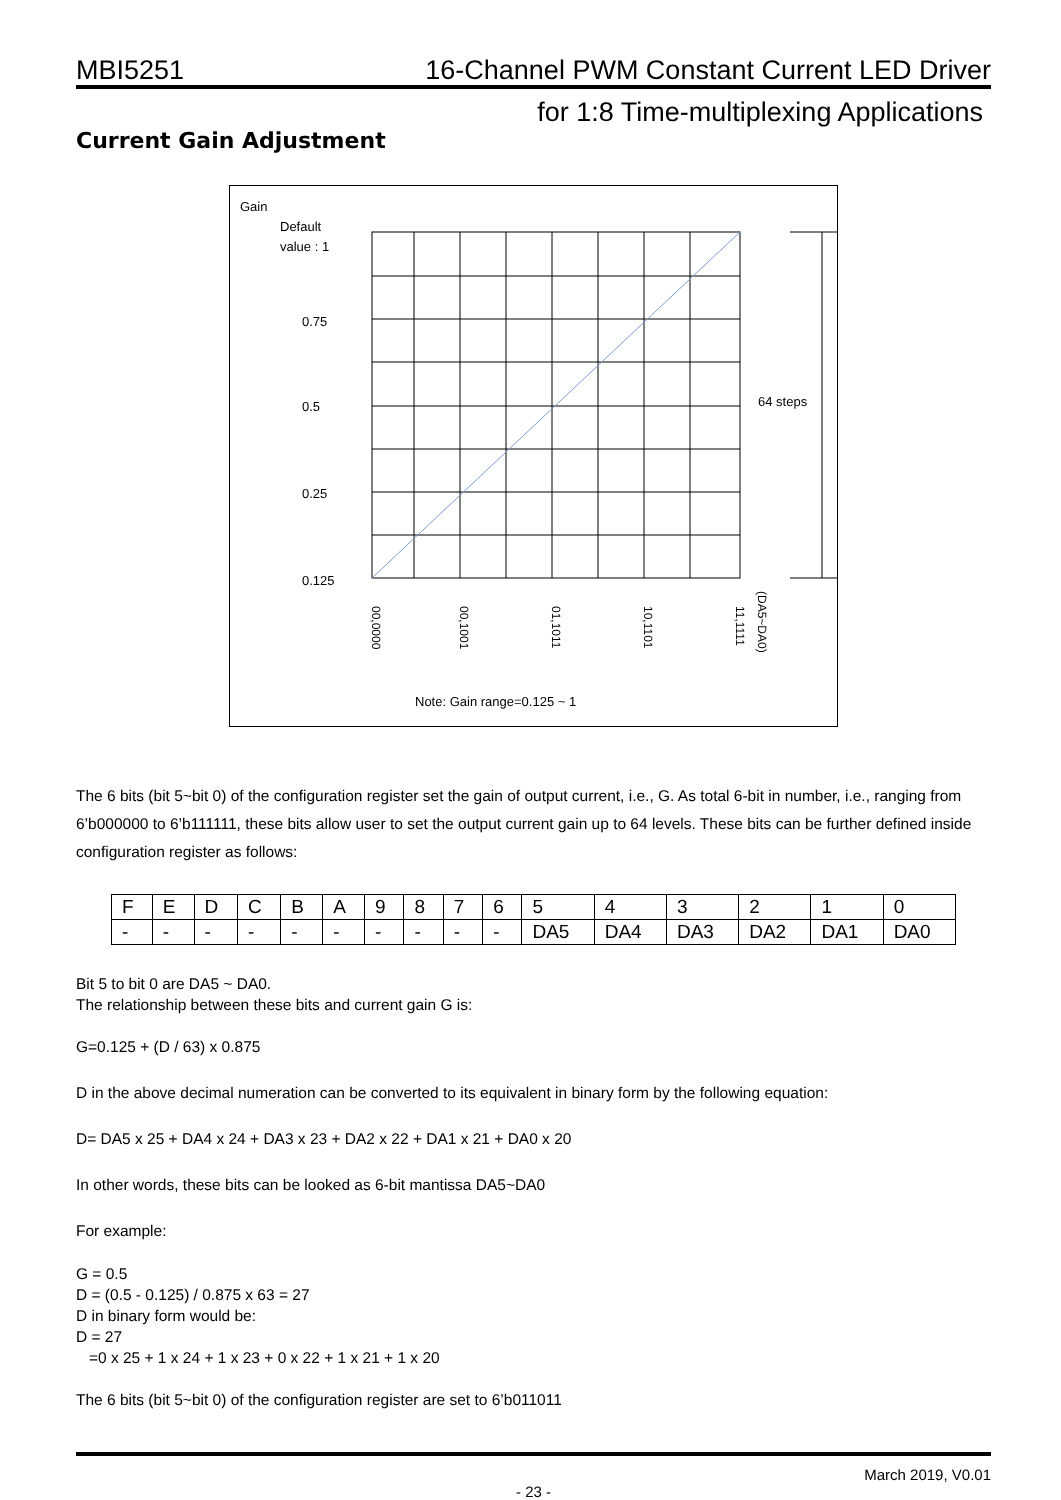MBI5251 16-Channel PWM Constant Current LED Driver
for 1:8 Time-multiplexing Applications
Current Gain Adjustment
Gain
Default
value : 1
0.75
0.5
0.25
0.125
64 steps
00,0000
00,1001
01,1011
10,1101
11,1111
(DA5~DA0)
Note: Gain range=0.125 ~ 1
The 6 bits (bit 5~bit 0) of the configuration register set the gain of output current, i.e., G. As total 6-bit in number, i.e., ranging from 6’b000000 to 6’b111111, these bits allow user to set the output current gain up to 64 levels. These bits can be further defined inside configuration register as follows:
| F | E | D | C | B | A | 9 | 8 | 7 | 6 | 5 | 4 | 3 | 2 | 1 | 0 |
| - | - | - | - | - | - | - | - | - | - | DA5 | DA4 | DA3 | DA2 | DA1 | DA0 |
Bit 5 to bit 0 are DA5 ~ DA0.
The relationship between these bits and current gain G is:
G=0.125 + (D / 63) x 0.875
D in the above decimal numeration can be converted to its equivalent in binary form by the following equation:
D= DA5 x 25 + DA4 x 24 + DA3 x 23 + DA2 x 22 + DA1 x 21 + DA0 x 20
In other words, these bits can be looked as 6-bit mantissa DA5~DA0
For example:
G = 0.5
D = (0.5 - 0.125) / 0.875 x 63 = 27
D in binary form would be:
D = 27
=0 x 25 + 1 x 24 + 1 x 23 + 0 x 22 + 1 x 21 + 1 x 20
The 6 bits (bit 5~bit 0) of the configuration register are set to 6’b011011
March 2019, V0.01
- 23 -